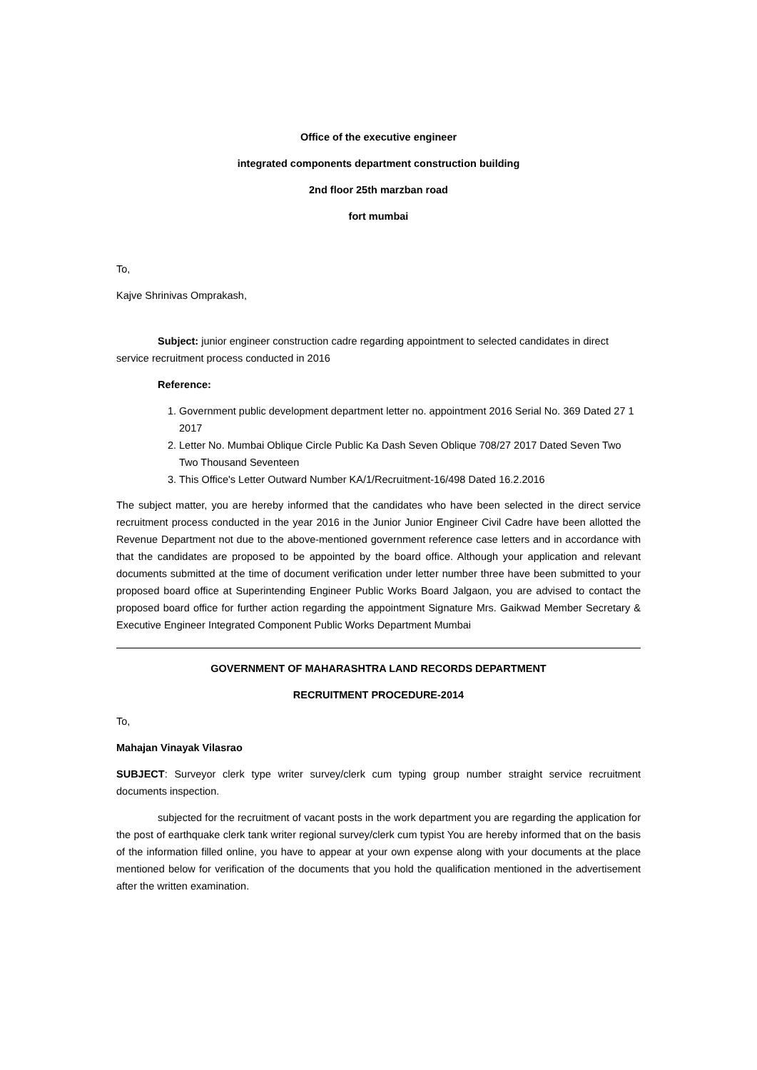Office of the executive engineer
integrated components department construction building
2nd floor 25th marzban road
fort mumbai
To,
Kajve Shrinivas Omprakash,
Subject: junior engineer construction cadre regarding appointment to selected candidates in direct service recruitment process conducted in 2016
Reference:
1. Government public development department letter no. appointment 2016 Serial No. 369 Dated 27 1 2017
2. Letter No. Mumbai Oblique Circle Public Ka Dash Seven Oblique 708/27 2017 Dated Seven Two Two Thousand Seventeen
3. This Office's Letter Outward Number KA/1/Recruitment-16/498 Dated 16.2.2016
The subject matter, you are hereby informed that the candidates who have been selected in the direct service recruitment process conducted in the year 2016 in the Junior Junior Engineer Civil Cadre have been allotted the Revenue Department not due to the above-mentioned government reference case letters and in accordance with that the candidates are proposed to be appointed by the board office. Although your application and relevant documents submitted at the time of document verification under letter number three have been submitted to your proposed board office at Superintending Engineer Public Works Board Jalgaon, you are advised to contact the proposed board office for further action regarding the appointment Signature Mrs. Gaikwad Member Secretary & Executive Engineer Integrated Component Public Works Department Mumbai
GOVERNMENT OF MAHARASHTRA LAND RECORDS DEPARTMENT
RECRUITMENT PROCEDURE-2014
To,
Mahajan Vinayak Vilasrao
SUBJECT: Surveyor clerk type writer survey/clerk cum typing group number straight service recruitment documents inspection.
subjected for the recruitment of vacant posts in the work department you are regarding the application for the post of earthquake clerk tank writer regional survey/clerk cum typist You are hereby informed that on the basis of the information filled online, you have to appear at your own expense along with your documents at the place mentioned below for verification of the documents that you hold the qualification mentioned in the advertisement after the written examination.